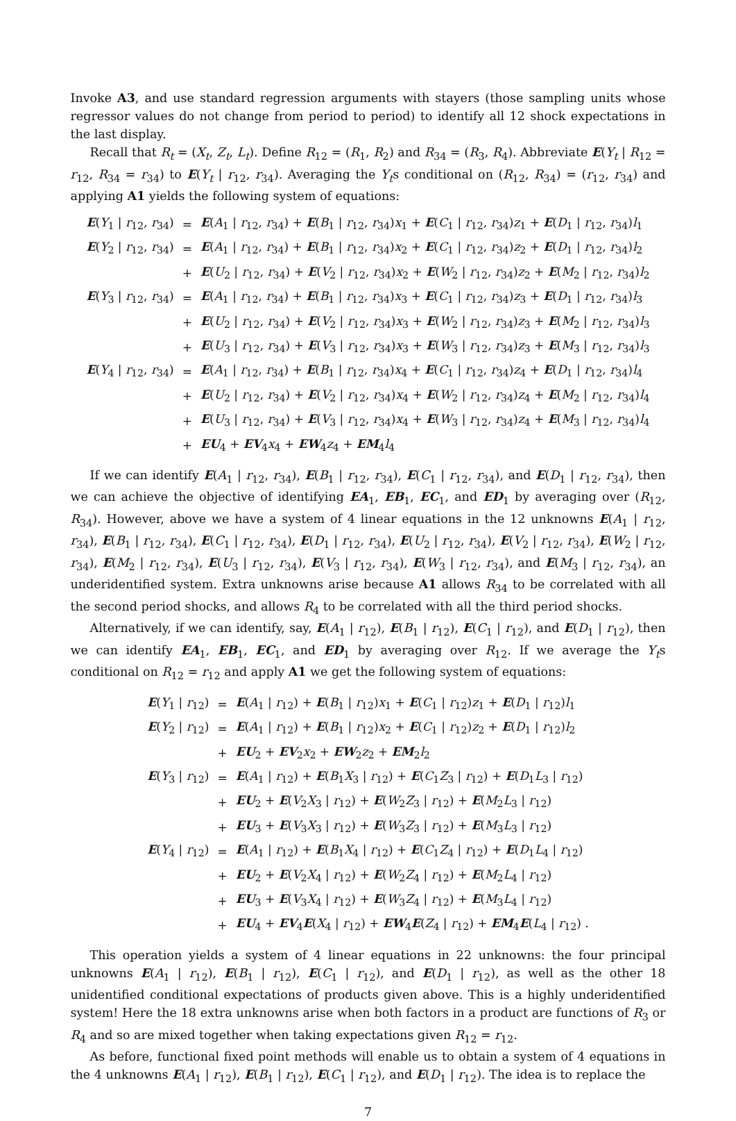Invoke A3, and use standard regression arguments with stayers (those sampling units whose regressor values do not change from period to period) to identify all 12 shock expectations in the last display.
Recall that R<sub>t</sub> = (X<sub>t</sub>, Z<sub>t</sub>, L<sub>t</sub>). Define R<sub>12</sub> = (R<sub>1</sub>, R<sub>2</sub>) and R<sub>34</sub> = (R<sub>3</sub>, R<sub>4</sub>). Abbreviate E(Y<sub>t</sub> | R<sub>12</sub> = r<sub>12</sub>, R<sub>34</sub> = r<sub>34</sub>) to E(Y<sub>t</sub> | r<sub>12</sub>, r<sub>34</sub>). Averaging the Y<sub>t</sub>s conditional on (R<sub>12</sub>, R<sub>34</sub>) = (r<sub>12</sub>, r<sub>34</sub>) and applying A1 yields the following system of equations:
| E ( Y<sub>1</sub> / r<sub>12</sub>, r<sub>34</sub>) | = | E ( A<sub>1</sub> / r<sub>12</sub>, r<sub>34</sub>) + E ( B<sub>1</sub> / r<sub>12</sub>, r<sub>34</sub>) x<sub>1</sub> + E ( C<sub>1</sub> / r<sub>12</sub>, r<sub>34</sub>) z<sub>1</sub> + E ( D<sub>1</sub> / r<sub>12</sub>, r<sub>34</sub>) l<sub>1</sub> |
| E ( Y<sub>2</sub> / r<sub>12</sub>, r<sub>34</sub>) | = | E ( A<sub>1</sub> / r<sub>12</sub>, r<sub>34</sub>) + E ( B<sub>1</sub> / r<sub>12</sub>, r<sub>34</sub>) x<sub>2</sub> + E ( C<sub>1</sub> / r<sub>12</sub>, r<sub>34</sub>) z<sub>2</sub> + E ( D<sub>1</sub> / r<sub>12</sub>, r<sub>34</sub>) l<sub>2</sub> |
| | + | E ( U<sub>2</sub> / r<sub>12</sub>, r<sub>34</sub>) + E ( V<sub>2</sub> / r<sub>12</sub>, r<sub>34</sub>) x<sub>2</sub> + E ( W<sub>2</sub> / r<sub>12</sub>, r<sub>34</sub>) z<sub>2</sub> + E ( M<sub>2</sub> / r<sub>12</sub>, r<sub>34</sub>) l<sub>2</sub> |
| E ( Y<sub>3</sub> / r<sub>12</sub>, r<sub>34</sub>) | = | E ( A<sub>1</sub> / r<sub>12</sub>, r<sub>34</sub>) + E ( B<sub>1</sub> / r<sub>12</sub>, r<sub>34</sub>) x<sub>3</sub> + E ( C<sub>1</sub> / r<sub>12</sub>, r<sub>34</sub>) z<sub>3</sub> + E ( D<sub>1</sub> / r<sub>12</sub>, r<sub>34</sub>) l<sub>3</sub> |
| | + | E ( U<sub>2</sub> / r<sub>12</sub>, r<sub>34</sub>) + E ( V<sub>2</sub> / r<sub>12</sub>, r<sub>34</sub>) x<sub>3</sub> + E ( W<sub>2</sub> / r<sub>12</sub>, r<sub>34</sub>) z<sub>3</sub> + E ( M<sub>2</sub> / r<sub>12</sub>, r<sub>34</sub>) l<sub>3</sub> |
| | + | E ( U<sub>3</sub> / r<sub>12</sub>, r<sub>34</sub>) + E ( V<sub>3</sub> / r<sub>12</sub>, r<sub>34</sub>) x<sub>3</sub> + E ( W<sub>3</sub> / r<sub>12</sub>, r<sub>34</sub>) z<sub>3</sub> + E ( M<sub>3</sub> / r<sub>12</sub>, r<sub>34</sub>) l<sub>3</sub> |
| E ( Y<sub>4</sub> / r<sub>12</sub>, r<sub>34</sub>) | = | E ( A<sub>1</sub> / r<sub>12</sub>, r<sub>34</sub>) + E ( B<sub>1</sub> / r<sub>12</sub>, r<sub>34</sub>) x<sub>4</sub> + E ( C<sub>1</sub> / r<sub>12</sub>, r<sub>34</sub>) z<sub>4</sub> + E ( D<sub>1</sub> / r<sub>12</sub>, r<sub>34</sub>) l<sub>4</sub> |
| | + | E ( U<sub>2</sub> / r<sub>12</sub>, r<sub>34</sub>) + E ( V<sub>2</sub> / r<sub>12</sub>, r<sub>34</sub>) x<sub>4</sub> + E ( W<sub>2</sub> / r<sub>12</sub>, r<sub>34</sub>) z<sub>4</sub> + E ( M<sub>2</sub> / r<sub>12</sub>, r<sub>34</sub>) l<sub>4</sub> |
| | + | E ( U<sub>3</sub> / r<sub>12</sub>, r<sub>34</sub>) + E ( V<sub>3</sub> / r<sub>12</sub>, r<sub>34</sub>) x<sub>4</sub> + E ( W<sub>3</sub> / r<sub>12</sub>, r<sub>34</sub>) z<sub>4</sub> + E ( M<sub>3</sub> / r<sub>12</sub>, r<sub>34</sub>) l<sub>4</sub> |
| | + | EU<sub>4</sub> + EV<sub>4</sub> x<sub>4</sub> + EW<sub>4</sub> z<sub>4</sub> + EM<sub>4</sub> l<sub>4</sub> |
If we can identify E(A<sub>1</sub> | r<sub>12</sub>, r<sub>34</sub>), E(B<sub>1</sub> | r<sub>12</sub>, r<sub>34</sub>), E(C<sub>1</sub> | r<sub>12</sub>, r<sub>34</sub>), and E(D<sub>1</sub> | r<sub>12</sub>, r<sub>34</sub>), then we can achieve the objective of identifying EA<sub>1</sub>, EB<sub>1</sub>, EC<sub>1</sub>, and ED<sub>1</sub> by averaging over (R<sub>12</sub>, R<sub>34</sub>). However, above we have a system of 4 linear equations in the 12 unknowns E(A<sub>1</sub> | r<sub>12</sub>, r<sub>34</sub>), E(B<sub>1</sub> | r<sub>12</sub>, r<sub>34</sub>), E(C<sub>1</sub> | r<sub>12</sub>, r<sub>34</sub>), E(D<sub>1</sub> | r<sub>12</sub>, r<sub>34</sub>), E(U<sub>2</sub> | r<sub>12</sub>, r<sub>34</sub>), E(V<sub>2</sub> | r<sub>12</sub>, r<sub>34</sub>), E(W<sub>2</sub> | r<sub>12</sub>, r<sub>34</sub>), E(M<sub>2</sub> | r<sub>12</sub>, r<sub>34</sub>), E(U<sub>3</sub> | r<sub>12</sub>, r<sub>34</sub>), E(V<sub>3</sub> | r<sub>12</sub>, r<sub>34</sub>), E(W<sub>3</sub> | r<sub>12</sub>, r<sub>34</sub>), and E(M<sub>3</sub> | r<sub>12</sub>, r<sub>34</sub>), an underidentified system. Extra unknowns arise because A1 allows R<sub>34</sub> to be correlated with all the second period shocks, and allows R<sub>4</sub> to be correlated with all the third period shocks.
Alternatively, if we can identify, say, E(A<sub>1</sub> | r<sub>12</sub>), E(B<sub>1</sub> | r<sub>12</sub>), E(C<sub>1</sub> | r<sub>12</sub>), and E(D<sub>1</sub> | r<sub>12</sub>), then we can identify EA<sub>1</sub>, EB<sub>1</sub>, EC<sub>1</sub>, and ED<sub>1</sub> by averaging over R<sub>12</sub>. If we average the Y<sub>t</sub>s conditional on R<sub>12</sub> = r<sub>12</sub> and apply A1 we get the following system of equations:
| E ( Y<sub>1</sub> / r<sub>12</sub>) | = | E ( A<sub>1</sub> / r<sub>12</sub>) + E ( B<sub>1</sub> / r<sub>12</sub>) x<sub>1</sub> + E ( C<sub>1</sub> / r<sub>12</sub>) z<sub>1</sub> + E ( D<sub>1</sub> / r<sub>12</sub>) l<sub>1</sub> |
| E ( Y<sub>2</sub> / r<sub>12</sub>) | = | E ( A<sub>1</sub> / r<sub>12</sub>) + E ( B<sub>1</sub> / r<sub>12</sub>) x<sub>2</sub> + E ( C<sub>1</sub> / r<sub>12</sub>) z<sub>2</sub> + E ( D<sub>1</sub> / r<sub>12</sub>) l<sub>2</sub> |
| | + | EU<sub>2</sub> + EV<sub>2</sub> x<sub>2</sub> + EW<sub>2</sub> z<sub>2</sub> + EM<sub>2</sub> l<sub>2</sub> |
| E ( Y<sub>3</sub> / r<sub>12</sub>) | = | E ( A<sub>1</sub> / r<sub>12</sub>) + E ( B<sub>1</sub> X<sub>3</sub> / r<sub>12</sub>) + E ( C<sub>1</sub> Z<sub>3</sub> / r<sub>12</sub>) + E ( D<sub>1</sub> L<sub>3</sub> / r<sub>12</sub>) |
| | + | EU<sub>2</sub> + E ( V<sub>2</sub> X<sub>3</sub> / r<sub>12</sub>) + E ( W<sub>2</sub> Z<sub>3</sub> / r<sub>12</sub>) + E ( M<sub>2</sub> L<sub>3</sub> / r<sub>12</sub>) |
| | + | EU<sub>3</sub> + E ( V<sub>3</sub> X<sub>3</sub> / r<sub>12</sub>) + E ( W<sub>3</sub> Z<sub>3</sub> / r<sub>12</sub>) + E ( M<sub>3</sub> L<sub>3</sub> / r<sub>12</sub>) |
| E ( Y<sub>4</sub> / r<sub>12</sub>) | = | E ( A<sub>1</sub> / r<sub>12</sub>) + E ( B<sub>1</sub> X<sub>4</sub> / r<sub>12</sub>) + E ( C<sub>1</sub> Z<sub>4</sub> / r<sub>12</sub>) + E ( D<sub>1</sub> L<sub>4</sub> / r<sub>12</sub>) |
| | + | EU<sub>2</sub> + E ( V<sub>2</sub> X<sub>4</sub> / r<sub>12</sub>) + E ( W<sub>2</sub> Z<sub>4</sub> / r<sub>12</sub>) + E ( M<sub>2</sub> L<sub>4</sub> / r<sub>12</sub>) |
| | + | EU<sub>3</sub> + E ( V<sub>3</sub> X<sub>4</sub> / r<sub>12</sub>) + E ( W<sub>3</sub> Z<sub>4</sub> / r<sub>12</sub>) + E ( M<sub>3</sub> L<sub>4</sub> / r<sub>12</sub>) |
| | + | EU<sub>4</sub> + EV<sub>4</sub> E ( X<sub>4</sub> / r<sub>12</sub>) + EW<sub>4</sub> E ( Z<sub>4</sub> / r<sub>12</sub>) + EM<sub>4</sub> E ( L<sub>4</sub> / r<sub>12</sub>) . |
This operation yields a system of 4 linear equations in 22 unknowns: the four principal unknowns E(A<sub>1</sub> | r<sub>12</sub>), E(B<sub>1</sub> | r<sub>12</sub>), E(C<sub>1</sub> | r<sub>12</sub>), and E(D<sub>1</sub> | r<sub>12</sub>), as well as the other 18 unidentified conditional expectations of products given above. This is a highly underidentified system! Here the 18 extra unknowns arise when both factors in a product are functions of R<sub>3</sub> or R<sub>4</sub> and so are mixed together when taking expectations given R<sub>12</sub> = r<sub>12</sub>.
As before, functional fixed point methods will enable us to obtain a system of 4 equations in the 4 unknowns E(A<sub>1</sub> | r<sub>12</sub>), E(B<sub>1</sub> | r<sub>12</sub>), E(C<sub>1</sub> | r<sub>12</sub>), and E(D<sub>1</sub> | r<sub>12</sub>). The idea is to replace the
7